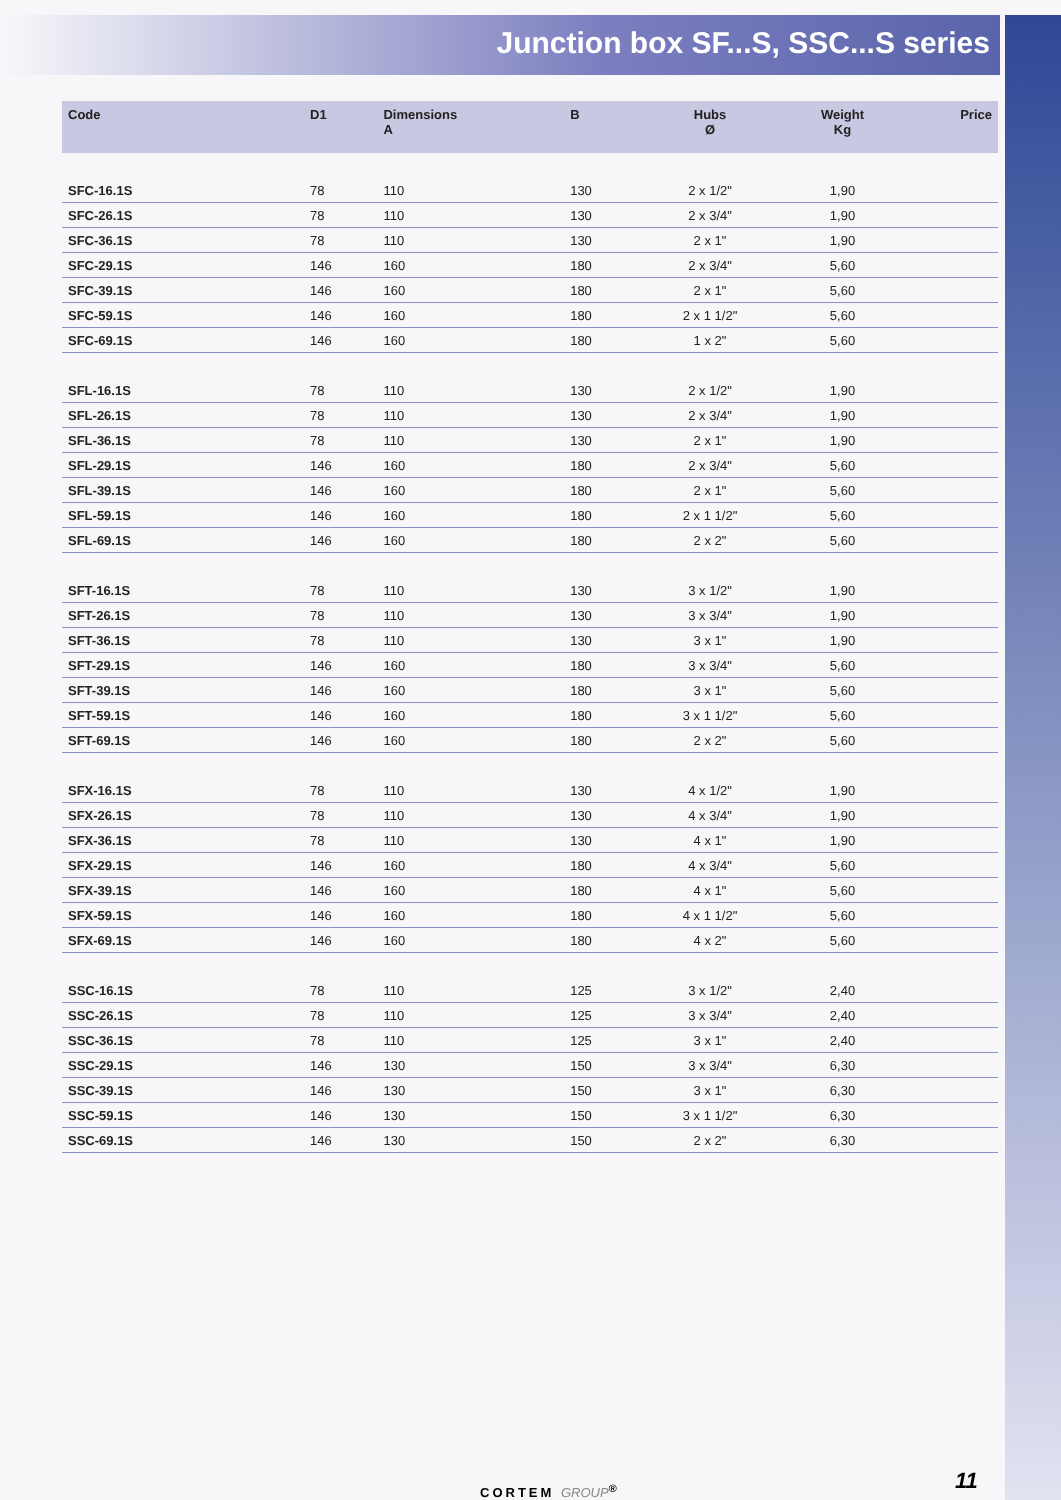Junction box SF...S, SSC...S series
| Code | D1 | Dimensions A | B | Hubs Ø | Weight Kg | Price |
| --- | --- | --- | --- | --- | --- | --- |
| SFC-16.1S | 78 | 110 | 130 | 2 x 1/2" | 1,90 | |
| SFC-26.1S | 78 | 110 | 130 | 2 x 3/4" | 1,90 | |
| SFC-36.1S | 78 | 110 | 130 | 2 x 1" | 1,90 | |
| SFC-29.1S | 146 | 160 | 180 | 2 x 3/4" | 5,60 | |
| SFC-39.1S | 146 | 160 | 180 | 2 x 1" | 5,60 | |
| SFC-59.1S | 146 | 160 | 180 | 2 x 1 1/2" | 5,60 | |
| SFC-69.1S | 146 | 160 | 180 | 1 x 2" | 5,60 | |
| SFL-16.1S | 78 | 110 | 130 | 2 x 1/2" | 1,90 | |
| SFL-26.1S | 78 | 110 | 130 | 2 x 3/4" | 1,90 | |
| SFL-36.1S | 78 | 110 | 130 | 2 x 1" | 1,90 | |
| SFL-29.1S | 146 | 160 | 180 | 2 x 3/4" | 5,60 | |
| SFL-39.1S | 146 | 160 | 180 | 2 x 1" | 5,60 | |
| SFL-59.1S | 146 | 160 | 180 | 2 x 1 1/2" | 5,60 | |
| SFL-69.1S | 146 | 160 | 180 | 2 x 2" | 5,60 | |
| SFT-16.1S | 78 | 110 | 130 | 3 x 1/2" | 1,90 | |
| SFT-26.1S | 78 | 110 | 130 | 3 x 3/4" | 1,90 | |
| SFT-36.1S | 78 | 110 | 130 | 3 x 1" | 1,90 | |
| SFT-29.1S | 146 | 160 | 180 | 3 x 3/4" | 5,60 | |
| SFT-39.1S | 146 | 160 | 180 | 3 x 1" | 5,60 | |
| SFT-59.1S | 146 | 160 | 180 | 3 x 1 1/2" | 5,60 | |
| SFT-69.1S | 146 | 160 | 180 | 2 x 2" | 5,60 | |
| SFX-16.1S | 78 | 110 | 130 | 4 x 1/2" | 1,90 | |
| SFX-26.1S | 78 | 110 | 130 | 4 x 3/4" | 1,90 | |
| SFX-36.1S | 78 | 110 | 130 | 4 x 1" | 1,90 | |
| SFX-29.1S | 146 | 160 | 180 | 4 x 3/4" | 5,60 | |
| SFX-39.1S | 146 | 160 | 180 | 4 x 1" | 5,60 | |
| SFX-59.1S | 146 | 160 | 180 | 4 x 1 1/2" | 5,60 | |
| SFX-69.1S | 146 | 160 | 180 | 4 x 2" | 5,60 | |
| SSC-16.1S | 78 | 110 | 125 | 3 x 1/2" | 2,40 | |
| SSC-26.1S | 78 | 110 | 125 | 3 x 3/4" | 2,40 | |
| SSC-36.1S | 78 | 110 | 125 | 3 x 1" | 2,40 | |
| SSC-29.1S | 146 | 130 | 150 | 3 x 3/4" | 6,30 | |
| SSC-39.1S | 146 | 130 | 150 | 3 x 1" | 6,30 | |
| SSC-59.1S | 146 | 130 | 150 | 3 x 1 1/2" | 6,30 | |
| SSC-69.1S | 146 | 130 | 150 | 2 x 2" | 6,30 | |
CORTEM GROUP<sup>®</sup> 11